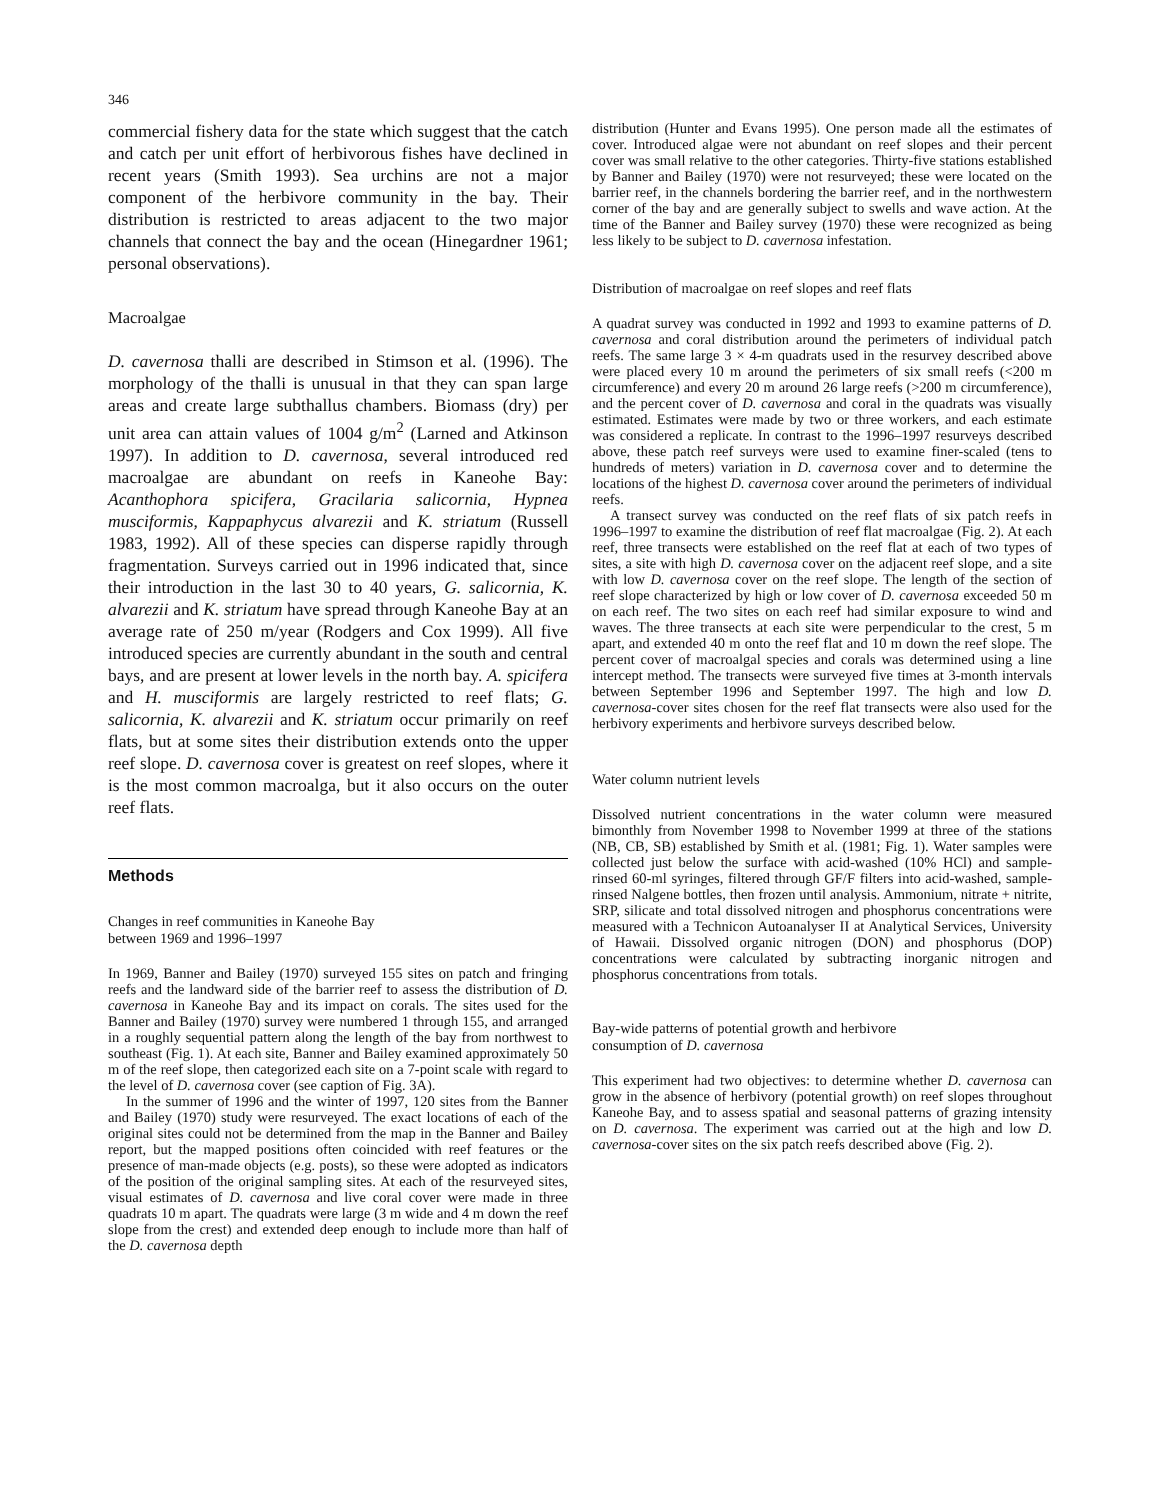346
commercial fishery data for the state which suggest that the catch and catch per unit effort of herbivorous fishes have declined in recent years (Smith 1993). Sea urchins are not a major component of the herbivore community in the bay. Their distribution is restricted to areas adjacent to the two major channels that connect the bay and the ocean (Hinegardner 1961; personal observations).
Macroalgae
D. cavernosa thalli are described in Stimson et al. (1996). The morphology of the thalli is unusual in that they can span large areas and create large subthallus chambers. Biomass (dry) per unit area can attain values of 1004 g/m<sup>2</sup> (Larned and Atkinson 1997). In addition to D. cavernosa, several introduced red macroalgae are abundant on reefs in Kaneohe Bay: Acanthophora spicifera, Gracilaria salicornia, Hypnea musciformis, Kappaphycus alvarezii and K. striatum (Russell 1983, 1992). All of these species can disperse rapidly through fragmentation. Surveys carried out in 1996 indicated that, since their introduction in the last 30 to 40 years, G. salicornia, K. alvarezii and K. striatum have spread through Kaneohe Bay at an average rate of 250 m/year (Rodgers and Cox 1999). All five introduced species are currently abundant in the south and central bays, and are present at lower levels in the north bay. A. spicifera and H. musciformis are largely restricted to reef flats; G. salicornia, K. alvarezii and K. striatum occur primarily on reef flats, but at some sites their distribution extends onto the upper reef slope. D. cavernosa cover is greatest on reef slopes, where it is the most common macroalga, but it also occurs on the outer reef flats.
Methods
Changes in reef communities in Kaneohe Bay
between 1969 and 1996–1997
In 1969, Banner and Bailey (1970) surveyed 155 sites on patch and fringing reefs and the landward side of the barrier reef to assess the distribution of D. cavernosa in Kaneohe Bay and its impact on corals. The sites used for the Banner and Bailey (1970) survey were numbered 1 through 155, and arranged in a roughly sequential pattern along the length of the bay from northwest to southeast (Fig. 1). At each site, Banner and Bailey examined approximately 50 m of the reef slope, then categorized each site on a 7-point scale with regard to the level of D. cavernosa cover (see caption of Fig. 3A).
In the summer of 1996 and the winter of 1997, 120 sites from the Banner and Bailey (1970) study were resurveyed. The exact locations of each of the original sites could not be determined from the map in the Banner and Bailey report, but the mapped positions often coincided with reef features or the presence of man-made objects (e.g. posts), so these were adopted as indicators of the position of the original sampling sites. At each of the resurveyed sites, visual estimates of D. cavernosa and live coral cover were made in three quadrats 10 m apart. The quadrats were large (3 m wide and 4 m down the reef slope from the crest) and extended deep enough to include more than half of the D. cavernosa depth
distribution (Hunter and Evans 1995). One person made all the estimates of cover. Introduced algae were not abundant on reef slopes and their percent cover was small relative to the other categories. Thirty-five stations established by Banner and Bailey (1970) were not resurveyed; these were located on the barrier reef, in the channels bordering the barrier reef, and in the northwestern corner of the bay and are generally subject to swells and wave action. At the time of the Banner and Bailey survey (1970) these were recognized as being less likely to be subject to D. cavernosa infestation.
Distribution of macroalgae on reef slopes and reef flats
A quadrat survey was conducted in 1992 and 1993 to examine patterns of D. cavernosa and coral distribution around the perimeters of individual patch reefs. The same large 3 × 4-m quadrats used in the resurvey described above were placed every 10 m around the perimeters of six small reefs (<200 m circumference) and every 20 m around 26 large reefs (>200 m circumference), and the percent cover of D. cavernosa and coral in the quadrats was visually estimated. Estimates were made by two or three workers, and each estimate was considered a replicate. In contrast to the 1996–1997 resurveys described above, these patch reef surveys were used to examine finer-scaled (tens to hundreds of meters) variation in D. cavernosa cover and to determine the locations of the highest D. cavernosa cover around the perimeters of individual reefs.
A transect survey was conducted on the reef flats of six patch reefs in 1996–1997 to examine the distribution of reef flat macroalgae (Fig. 2). At each reef, three transects were established on the reef flat at each of two types of sites, a site with high D. cavernosa cover on the adjacent reef slope, and a site with low D. cavernosa cover on the reef slope. The length of the section of reef slope characterized by high or low cover of D. cavernosa exceeded 50 m on each reef. The two sites on each reef had similar exposure to wind and waves. The three transects at each site were perpendicular to the crest, 5 m apart, and extended 40 m onto the reef flat and 10 m down the reef slope. The percent cover of macroalgal species and corals was determined using a line intercept method. The transects were surveyed five times at 3-month intervals between September 1996 and September 1997. The high and low D. cavernosa-cover sites chosen for the reef flat transects were also used for the herbivory experiments and herbivore surveys described below.
Water column nutrient levels
Dissolved nutrient concentrations in the water column were measured bimonthly from November 1998 to November 1999 at three of the stations (NB, CB, SB) established by Smith et al. (1981; Fig. 1). Water samples were collected just below the surface with acid-washed (10% HCl) and sample-rinsed 60-ml syringes, filtered through GF/F filters into acid-washed, sample-rinsed Nalgene bottles, then frozen until analysis. Ammonium, nitrate + nitrite, SRP, silicate and total dissolved nitrogen and phosphorus concentrations were measured with a Technicon Autoanalyser II at Analytical Services, University of Hawaii. Dissolved organic nitrogen (DON) and phosphorus (DOP) concentrations were calculated by subtracting inorganic nitrogen and phosphorus concentrations from totals.
Bay-wide patterns of potential growth and herbivore
consumption of D. cavernosa
This experiment had two objectives: to determine whether D. cavernosa can grow in the absence of herbivory (potential growth) on reef slopes throughout Kaneohe Bay, and to assess spatial and seasonal patterns of grazing intensity on D. cavernosa. The experiment was carried out at the high and low D. cavernosa-cover sites on the six patch reefs described above (Fig. 2).